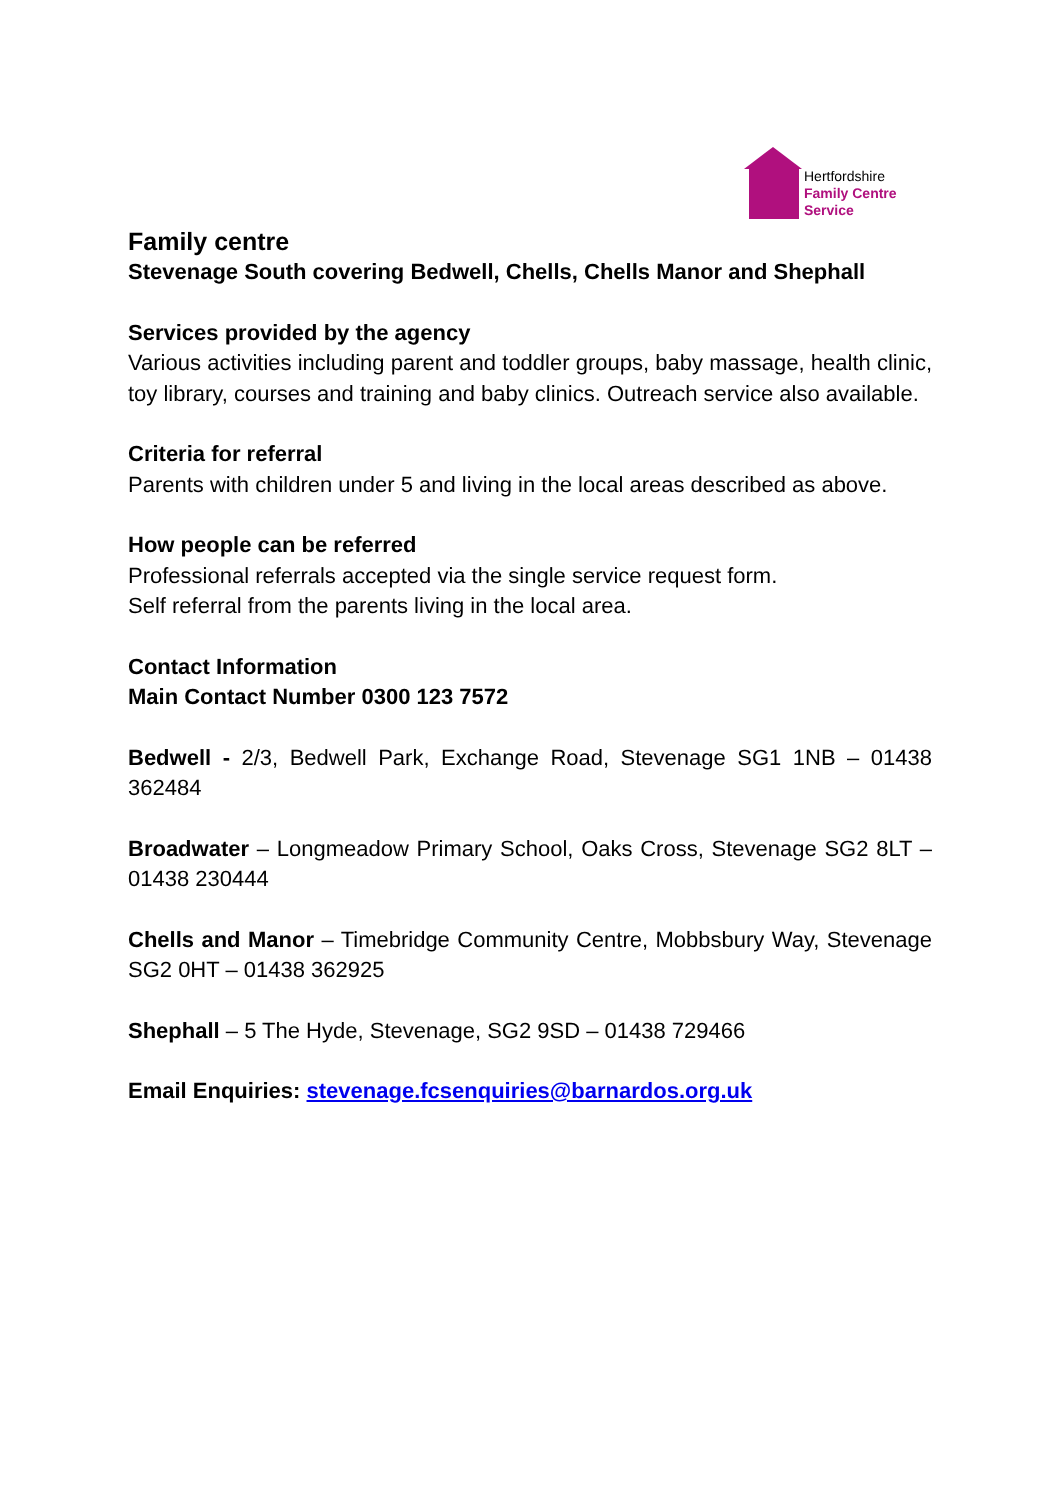Hertfordshire
Family Centre
Service
Family centre
Stevenage South covering Bedwell, Chells, Chells Manor and Shephall
Services provided by the agency
Various activities including parent and toddler groups, baby massage, health clinic, toy library, courses and training and baby clinics. Outreach service also available.
Criteria for referral
Parents with children under 5 and living in the local areas described as above.
How people can be referred
Professional referrals accepted via the single service request form.
Self referral from the parents living in the local area.
Contact Information
Main Contact Number 0300 123 7572
Bedwell - 2/3, Bedwell Park, Exchange Road, Stevenage SG1 1NB – 01438 362484
Broadwater – Longmeadow Primary School, Oaks Cross, Stevenage SG2 8LT – 01438 230444
Chells and Manor – Timebridge Community Centre, Mobbsbury Way, Stevenage SG2 0HT – 01438 362925
Shephall – 5 The Hyde, Stevenage, SG2 9SD – 01438 729466
Email Enquiries: stevenage.fcsenquiries@barnardos.org.uk